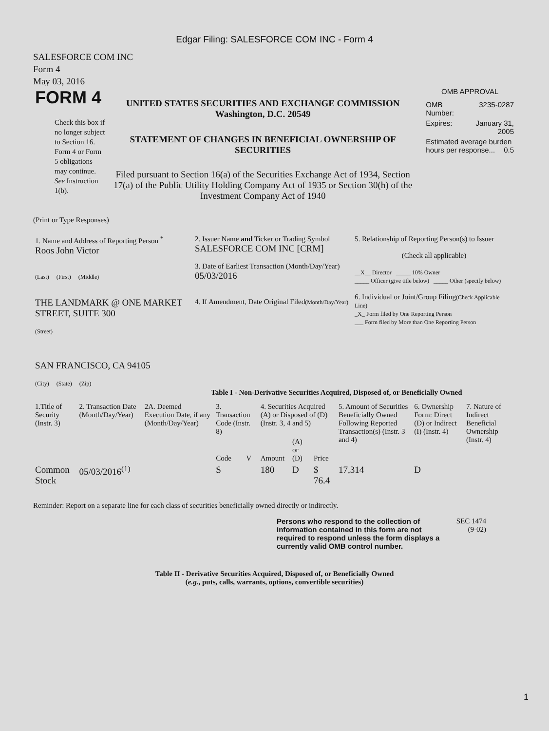Edgar Filing: SALESFORCE COM INC - Form 4
SALESFORCE COM INC
Form 4
May 03, 2016
FORM 4
Check this box if no longer subject to Section 16. Form 4 or Form 5 obligations may continue. See Instruction 1(b).
UNITED STATES SECURITIES AND EXCHANGE COMMISSION
Washington, D.C. 20549
STATEMENT OF CHANGES IN BENEFICIAL OWNERSHIP OF SECURITIES
Filed pursuant to Section 16(a) of the Securities Exchange Act of 1934, Section 17(a) of the Public Utility Holding Company Act of 1935 or Section 30(h) of the Investment Company Act of 1940
OMB APPROVAL
| OMB Number: | 3235-0287 |
| Expires: | January 31, 2005 |
| Estimated average burden hours per response... 0.5 | |
(Print or Type Responses)
| 1. Name and Address of Reporting Person <sup>*</sup> Roos John Victor (Last) (First) (Middle) THE LANDMARK @ ONE MARKET STREET, SUITE 300 (Street) SAN FRANCISCO, CA 94105 (City) (State) (Zip) | 2. Issuer Name and Ticker or Trading Symbol SALESFORCE COM INC [CRM] 3. Date of Earliest Transaction (Month/Day/Year) 05/03/2016 4. If Amendment, Date Original Filed (Month/Day/Year) | 5. Relationship of Reporting Person(s) to Issuer (Check all applicable) __X__ Director _____ 10% Owner _____ Officer (give title below) _____ Other (specify below) 6. Individual or Joint/Group Filing (Check Applicable Line) _X_ Form filed by One Reporting Person ___ Form filed by More than One Reporting Person |
Table I - Non-Derivative Securities Acquired, Disposed of, or Beneficially Owned
| 1.Title of Security (Instr. 3) | 2. Transaction Date (Month/Day/Year) | 2A. Deemed Execution Date, if any (Month/Day/Year) | 3. Transaction Code (Instr. 8) | | 4. Securities Acquired (A) or Disposed of (D) (Instr. 3, 4 and 5) | | | 5. Amount of Securities Beneficially Owned Following Reported Transaction(s) (Instr. 3 and 4) | 6. Ownership Form: Direct (D) or Indirect (I) (Instr. 4) | 7. Nature of Indirect Beneficial Ownership (Instr. 4) |
| --- | --- | --- | --- | --- | --- | --- | --- | --- | --- | --- |
| | | | Code | V | Amount | (A) or (D) | Price | | | |
| Common Stock | 05/03/2016<sup>(1)</sup> | | S | | 180 | D | $ 76.4 | 17,314 | D | |
Reminder: Report on a separate line for each class of securities beneficially owned directly or indirectly.
Persons who respond to the collection of information contained in this form are not required to respond unless the form displays a currently valid OMB control number.
SEC 1474 (9-02)
Table II - Derivative Securities Acquired, Disposed of, or Beneficially Owned
(e.g., puts, calls, warrants, options, convertible securities)
1